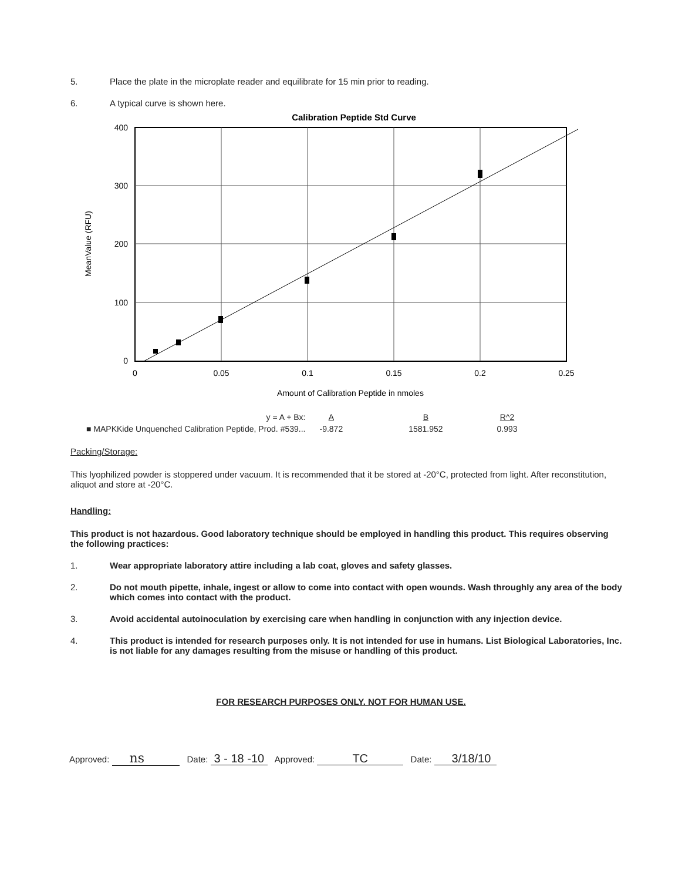5. Place the plate in the microplate reader and equilibrate for 15 min prior to reading.
6. A typical curve is shown here.
Calibration Peptide Std Curve
400
300
200
100
0
0
0.05
0.1
0.15
0.2
0.25
Amount of Calibration Peptide in nmoles
MeanValue (RFU)
| | y = A + Bx: | A | B | R^2 |
| ■ MAPKKide Unquenched Calibration Peptide, Prod. #539... | | -9.872 | 1581.952 | 0.993 |
Packing/Storage:
This lyophilized powder is stoppered under vacuum. It is recommended that it be stored at -20°C, protected from light. After reconstitution, aliquot and store at -20°C.
Handling:
This product is not hazardous. Good laboratory technique should be employed in handling this product. This requires observing the following practices:
1. Wear appropriate laboratory attire including a lab coat, gloves and safety glasses.
2. Do not mouth pipette, inhale, ingest or allow to come into contact with open wounds. Wash throughly any area of the body which comes into contact with the product.
3. Avoid accidental autoinoculation by exercising care when handling in conjunction with any injection device.
4. This product is intended for research purposes only. It is not intended for use in humans. List Biological Laboratories, Inc. is not liable for any damages resulting from the misuse or handling of this product.
FOR RESEARCH PURPOSES ONLY. NOT FOR HUMAN USE.
Approved: ns Date: 3 - 18 -10 Approved: TC Date: 3/18/10